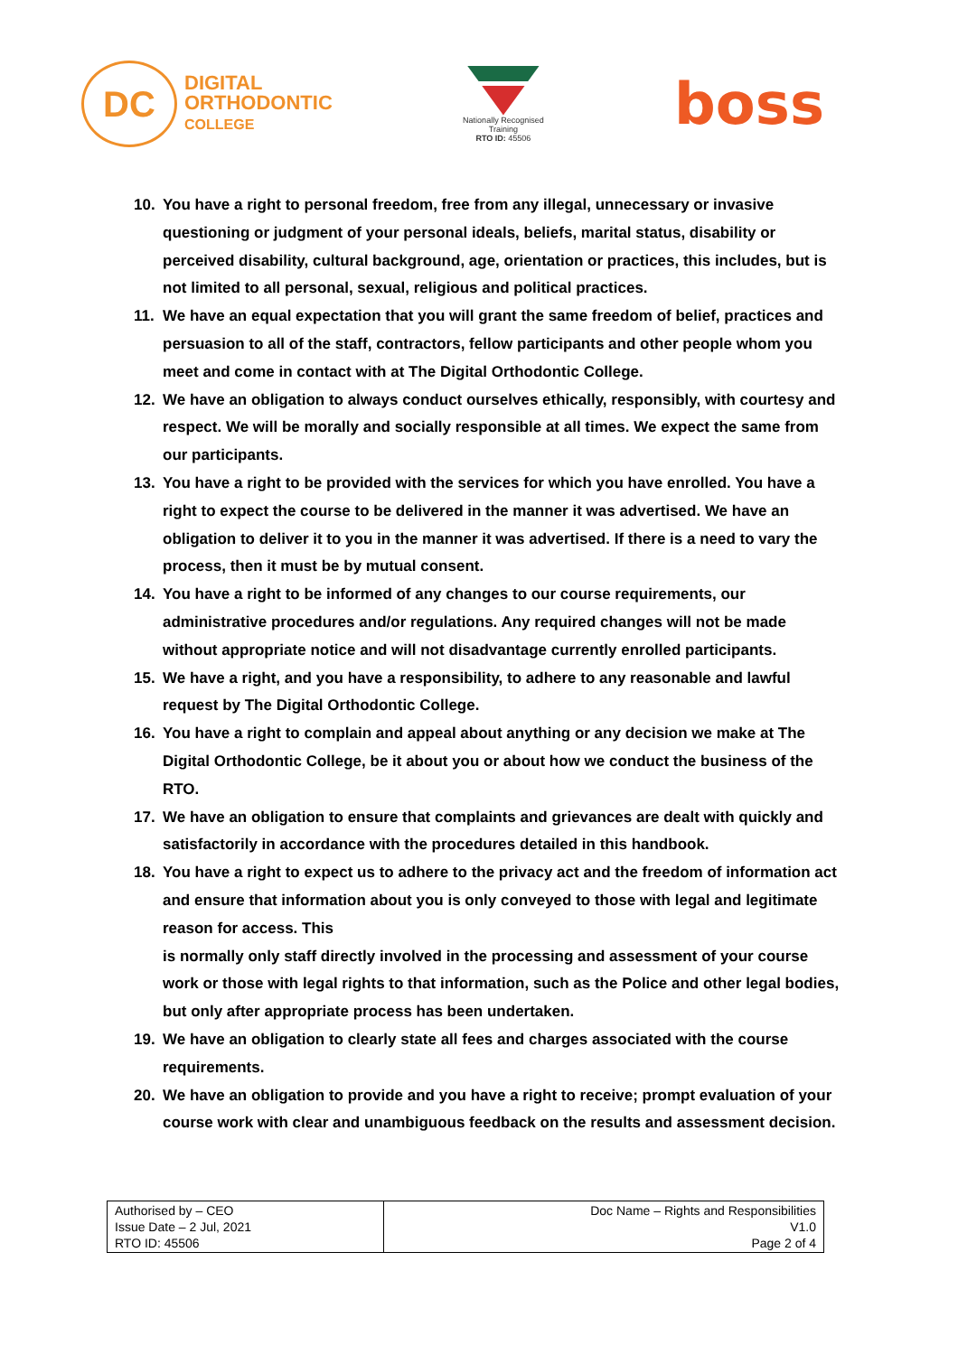DC
DIGITAL
ORTHODONTIC
COLLEGE
Nationally Recognised
Training
RTO ID: 45506
boss
10. You have a right to personal freedom, free from any illegal, unnecessary or invasive questioning or judgment of your personal ideals, beliefs, marital status, disability or perceived disability, cultural background, age, orientation or practices, this includes, but is not limited to all personal, sexual, religious and political practices.
11. We have an equal expectation that you will grant the same freedom of belief, practices and persuasion to all of the staff, contractors, fellow participants and other people whom you meet and come in contact with at The Digital Orthodontic College.
12. We have an obligation to always conduct ourselves ethically, responsibly, with courtesy and respect. We will be morally and socially responsible at all times. We expect the same from our participants.
13. You have a right to be provided with the services for which you have enrolled. You have a right to expect the course to be delivered in the manner it was advertised. We have an obligation to deliver it to you in the manner it was advertised. If there is a need to vary the process, then it must be by mutual consent.
14. You have a right to be informed of any changes to our course requirements, our administrative procedures and/or regulations. Any required changes will not be made without appropriate notice and will not disadvantage currently enrolled participants.
15. We have a right, and you have a responsibility, to adhere to any reasonable and lawful request by The Digital Orthodontic College.
16. You have a right to complain and appeal about anything or any decision we make at The Digital Orthodontic College, be it about you or about how we conduct the business of the RTO.
17. We have an obligation to ensure that complaints and grievances are dealt with quickly and satisfactorily in accordance with the procedures detailed in this handbook.
18. You have a right to expect us to adhere to the privacy act and the freedom of information act and ensure that information about you is only conveyed to those with legal and legitimate reason for access. This
is normally only staff directly involved in the processing and assessment of your course work or those with legal rights to that information, such as the Police and other legal bodies, but only after appropriate process has been undertaken.
19. We have an obligation to clearly state all fees and charges associated with the course requirements.
20. We have an obligation to provide and you have a right to receive; prompt evaluation of your course work with clear and unambiguous feedback on the results and assessment decision.
| Authorised by – CEO Issue Date – 2 Jul, 2021 RTO ID: 45506 | Doc Name – Rights and Responsibilities V1.0 Page 2 of 4 |